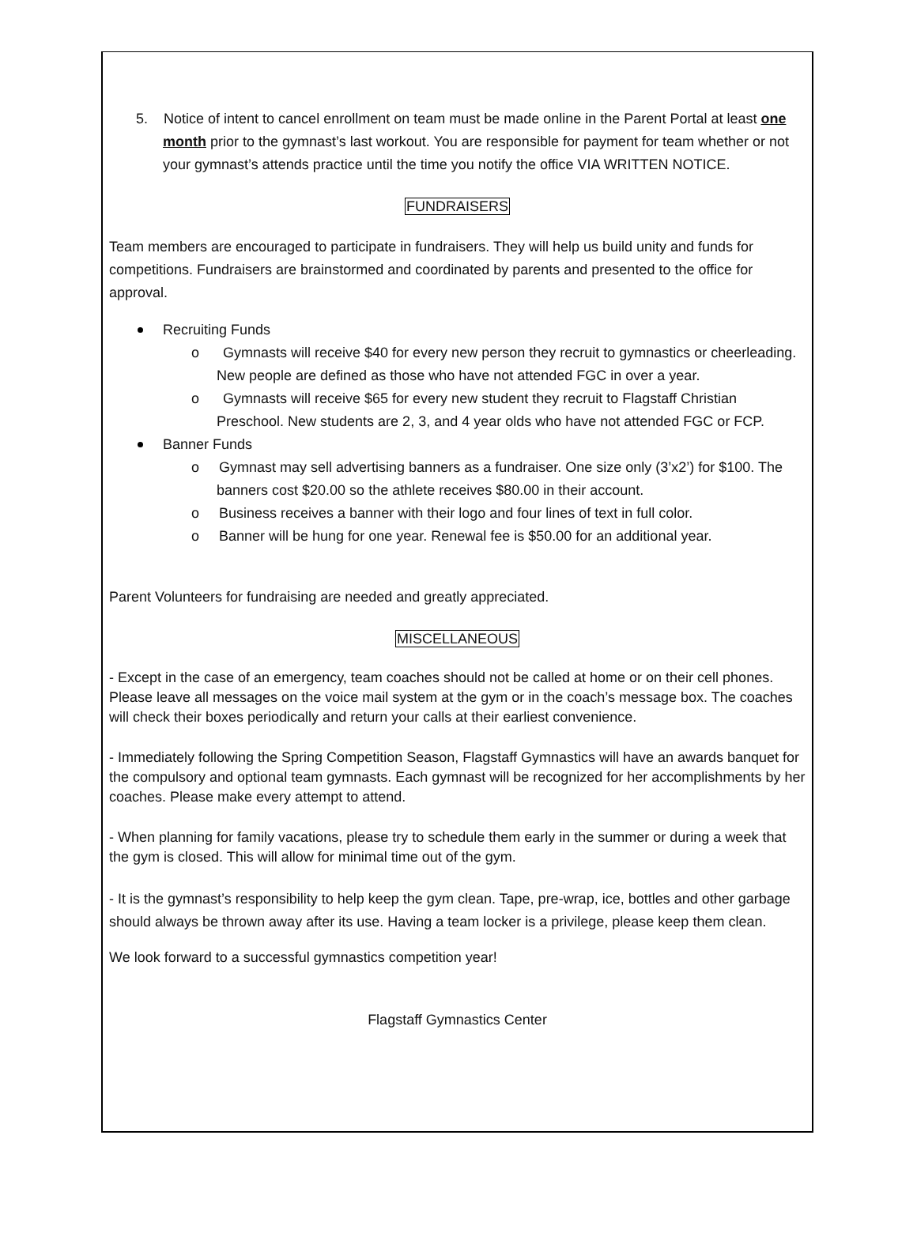5. Notice of intent to cancel enrollment on team must be made online in the Parent Portal at least one month prior to the gymnast’s last workout. You are responsible for payment for team whether or not your gymnast’s attends practice until the time you notify the office VIA WRITTEN NOTICE.
FUNDRAISERS
Team members are encouraged to participate in fundraisers. They will help us build unity and funds for competitions. Fundraisers are brainstormed and coordinated by parents and presented to the office for approval.
Recruiting Funds
o Gymnasts will receive $40 for every new person they recruit to gymnastics or cheerleading. New people are defined as those who have not attended FGC in over a year.
o Gymnasts will receive $65 for every new student they recruit to Flagstaff Christian Preschool. New students are 2, 3, and 4 year olds who have not attended FGC or FCP.
Banner Funds
o Gymnast may sell advertising banners as a fundraiser. One size only (3’x2’) for $100. The banners cost $20.00 so the athlete receives $80.00 in their account.
o Business receives a banner with their logo and four lines of text in full color.
o Banner will be hung for one year. Renewal fee is $50.00 for an additional year.
Parent Volunteers for fundraising are needed and greatly appreciated.
MISCELLANEOUS
- Except in the case of an emergency, team coaches should not be called at home or on their cell phones. Please leave all messages on the voice mail system at the gym or in the coach’s message box. The coaches will check their boxes periodically and return your calls at their earliest convenience.
- Immediately following the Spring Competition Season, Flagstaff Gymnastics will have an awards banquet for the compulsory and optional team gymnasts. Each gymnast will be recognized for her accomplishments by her coaches. Please make every attempt to attend.
- When planning for family vacations, please try to schedule them early in the summer or during a week that the gym is closed. This will allow for minimal time out of the gym.
- It is the gymnast’s responsibility to help keep the gym clean. Tape, pre-wrap, ice, bottles and other garbage should always be thrown away after its use. Having a team locker is a privilege, please keep them clean.
We look forward to a successful gymnastics competition year!
Flagstaff Gymnastics Center